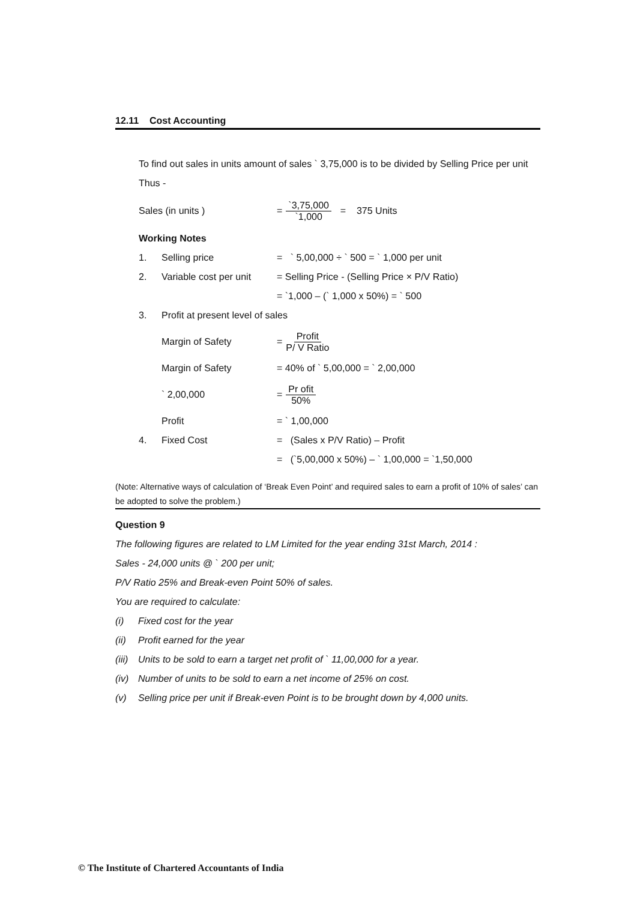12.11 Cost Accounting
To find out sales in units amount of sales ` 3,75,000 is to be divided by Selling Price per unit
Thus -
Sales (in units ) = `3,75,000 `1,000 = 375 Units
Working Notes
1. Selling price = ` 5,00,000 ÷ ` 500 = ` 1,000 per unit
2. Variable cost per unit = Selling Price - (Selling Price × P/V Ratio)
= `1,000 – (` 1,000 x 50%) = ` 500
3. Profit at present level of sales
Margin of Safety = Profit P/ V Ratio
Margin of Safety = 40% of ` 5,00,000 = ` 2,00,000
` 2,00,000 = Pr ofit 50%
Profit = ` 1,00,000
4. Fixed Cost = (Sales x P/V Ratio) – Profit
= (`5,00,000 x 50%) – ` 1,00,000 = `1,50,000
(Note: Alternative ways of calculation of ‘Break Even Point’ and required sales to earn a profit of 10% of sales’ can be adopted to solve the problem.)
Question 9
The following figures are related to LM Limited for the year ending 31st March, 2014 :
Sales - 24,000 units @ ` 200 per unit;
P/V Ratio 25% and Break-even Point 50% of sales.
You are required to calculate:
(i) Fixed cost for the year
(ii) Profit earned for the year
(iii) Units to be sold to earn a target net profit of ` 11,00,000 for a year.
(iv) Number of units to be sold to earn a net income of 25% on cost.
(v) Selling price per unit if Break-even Point is to be brought down by 4,000 units.
© The Institute of Chartered Accountants of India